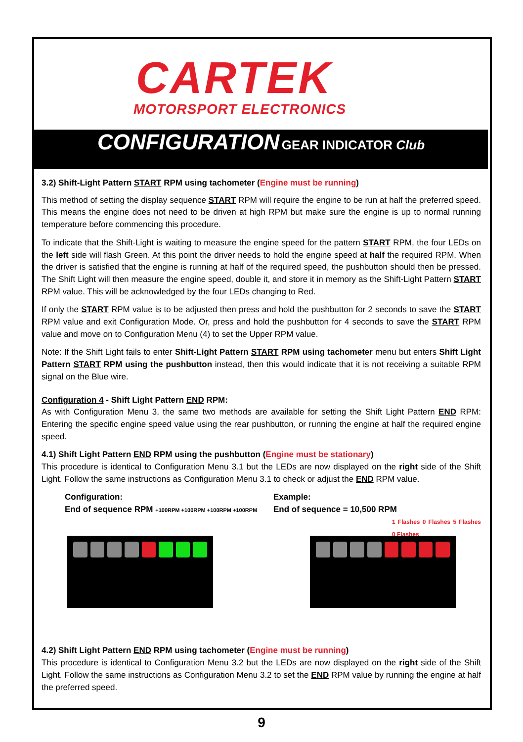CARTEK
MOTORSPORT ELECTRONICS
CONFIGURATION GEAR INDICATOR Club
3.2) Shift-Light Pattern START RPM using tachometer (Engine must be running)
This method of setting the display sequence START RPM will require the engine to be run at half the preferred speed. This means the engine does not need to be driven at high RPM but make sure the engine is up to normal running temperature before commencing this procedure.
To indicate that the Shift-Light is waiting to measure the engine speed for the pattern START RPM, the four LEDs on the left side will flash Green. At this point the driver needs to hold the engine speed at half the required RPM. When the driver is satisfied that the engine is running at half of the required speed, the pushbutton should then be pressed. The Shift Light will then measure the engine speed, double it, and store it in memory as the Shift-Light Pattern START RPM value. This will be acknowledged by the four LEDs changing to Red.
If only the START RPM value is to be adjusted then press and hold the pushbutton for 2 seconds to save the START RPM value and exit Configuration Mode. Or, press and hold the pushbutton for 4 seconds to save the START RPM value and move on to Configuration Menu (4) to set the Upper RPM value.
Note: If the Shift Light fails to enter Shift-Light Pattern START RPM using tachometer menu but enters Shift Light Pattern START RPM using the pushbutton instead, then this would indicate that it is not receiving a suitable RPM signal on the Blue wire.
Configuration 4 - Shift Light Pattern END RPM:
As with Configuration Menu 3, the same two methods are available for setting the Shift Light Pattern END RPM: Entering the specific engine speed value using the rear pushbutton, or running the engine at half the required engine speed.
4.1) Shift Light Pattern END RPM using the pushbutton (Engine must be stationary)
This procedure is identical to Configuration Menu 3.1 but the LEDs are now displayed on the right side of the Shift Light. Follow the same instructions as Configuration Menu 3.1 to check or adjust the END RPM value.
Configuration:
End of sequence RPM +100RPM +100RPM +100RPM +100RPM
Example:
End of sequence = 10,500 RPM
1 Flashes 0 Flashes 5 Flashes 0 Flashes
4.2) Shift Light Pattern END RPM using tachometer (Engine must be running)
This procedure is identical to Configuration Menu 3.2 but the LEDs are now displayed on the right side of the Shift Light. Follow the same instructions as Configuration Menu 3.2 to set the END RPM value by running the engine at half the preferred speed.
9